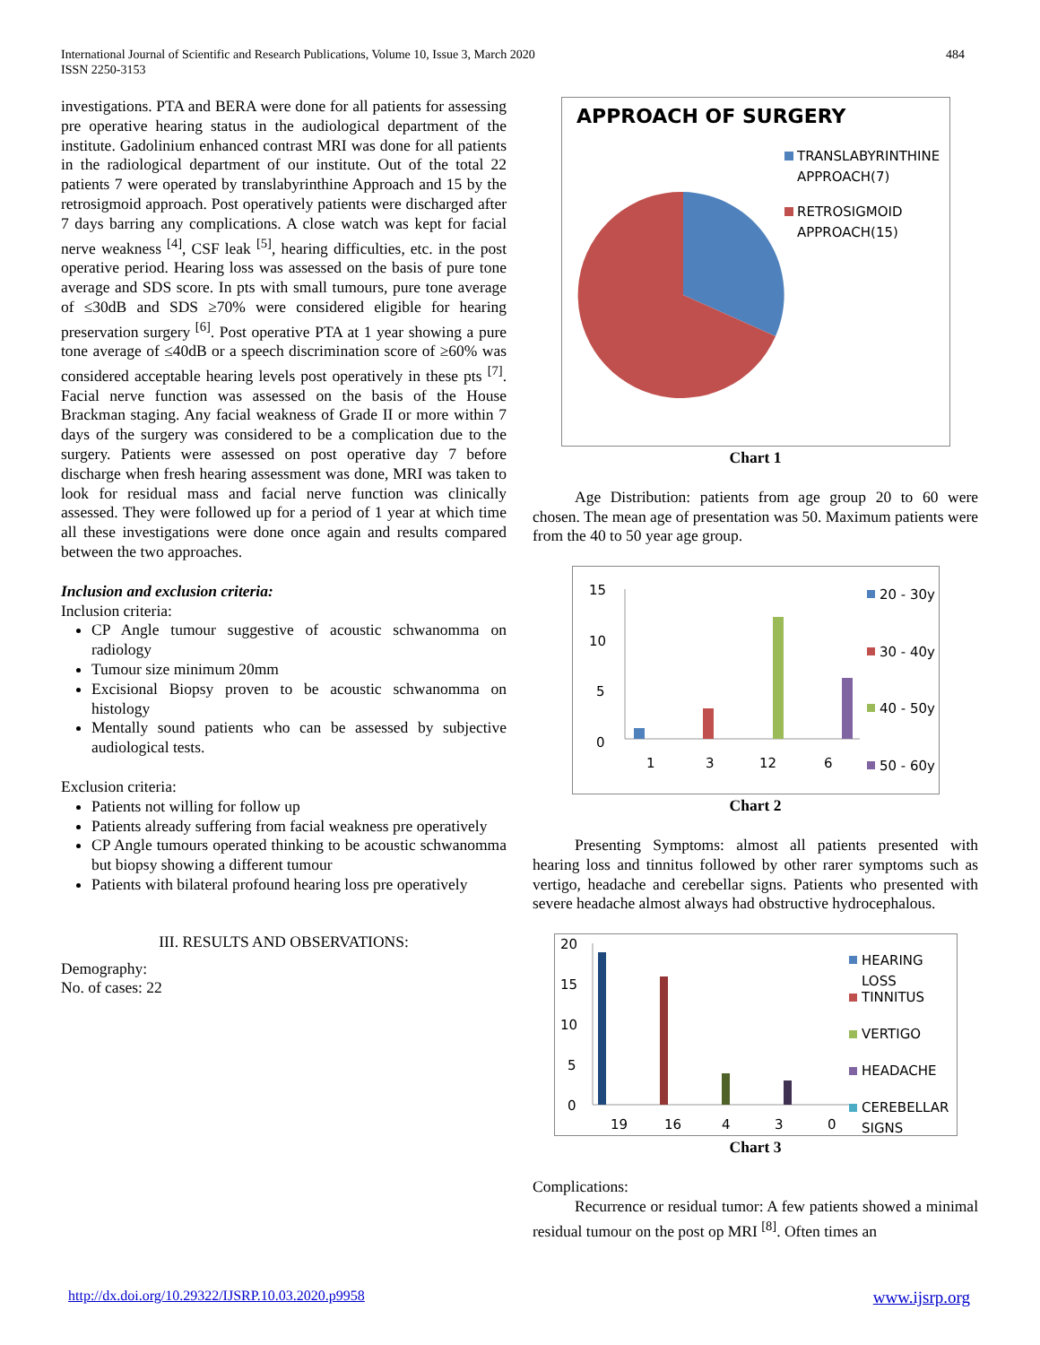International Journal of Scientific and Research Publications, Volume 10, Issue 3, March 2020
ISSN 2250-3153
484
investigations. PTA and BERA were done for all patients for assessing pre operative hearing status in the audiological department of the institute. Gadolinium enhanced contrast MRI was done for all patients in the radiological department of our institute. Out of the total 22 patients 7 were operated by translabyrinthine Approach and 15 by the retrosigmoid approach. Post operatively patients were discharged after 7 days barring any complications. A close watch was kept for facial nerve weakness <sup>[4]</sup>, CSF leak <sup>[5]</sup>, hearing difficulties, etc. in the post operative period. Hearing loss was assessed on the basis of pure tone average and SDS score. In pts with small tumours, pure tone average of ≤30dB and SDS ≥70% were considered eligible for hearing preservation surgery <sup>[6]</sup>. Post operative PTA at 1 year showing a pure tone average of ≤40dB or a speech discrimination score of ≥60% was considered acceptable hearing levels post operatively in these pts <sup>[7]</sup>. Facial nerve function was assessed on the basis of the House Brackman staging. Any facial weakness of Grade II or more within 7 days of the surgery was considered to be a complication due to the surgery. Patients were assessed on post operative day 7 before discharge when fresh hearing assessment was done, MRI was taken to look for residual mass and facial nerve function was clinically assessed. They were followed up for a period of 1 year at which time all these investigations were done once again and results compared between the two approaches.
Inclusion and exclusion criteria:
Inclusion criteria:
CP Angle tumour suggestive of acoustic schwanomma on radiology
Tumour size minimum 20mm
Excisional Biopsy proven to be acoustic schwanomma on histology
Mentally sound patients who can be assessed by subjective audiological tests.
Exclusion criteria:
Patients not willing for follow up
Patients already suffering from facial weakness pre operatively
CP Angle tumours operated thinking to be acoustic schwanomma but biopsy showing a different tumour
Patients with bilateral profound hearing loss pre operatively
III. RESULTS AND OBSERVATIONS:
Demography:
No. of cases: 22
APPROACH OF SURGERY
TRANSLABYRINTHINE
APPROACH(7)
RETROSIGMOID
APPROACH(15)
Chart 1
Age Distribution: patients from age group 20 to 60 were chosen. The mean age of presentation was 50. Maximum patients were from the 40 to 50 year age group.
15
10
5
0
1
3
12
6
20 - 30y
30 - 40y
40 - 50y
50 - 60y
Chart 2
Presenting Symptoms: almost all patients presented with hearing loss and tinnitus followed by other rarer symptoms such as vertigo, headache and cerebellar signs. Patients who presented with severe headache almost always had obstructive hydrocephalous.
20
15
10
5
0
19
16
4
3
0
HEARING
LOSS
TINNITUS
VERTIGO
HEADACHE
CEREBELLAR
SIGNS
Chart 3
Complications:
Recurrence or residual tumor: A few patients showed a minimal residual tumour on the post op MRI <sup>[8]</sup>. Often times an
http://dx.doi.org/10.29322/IJSRP.10.03.2020.p9958 www.ijsrp.org